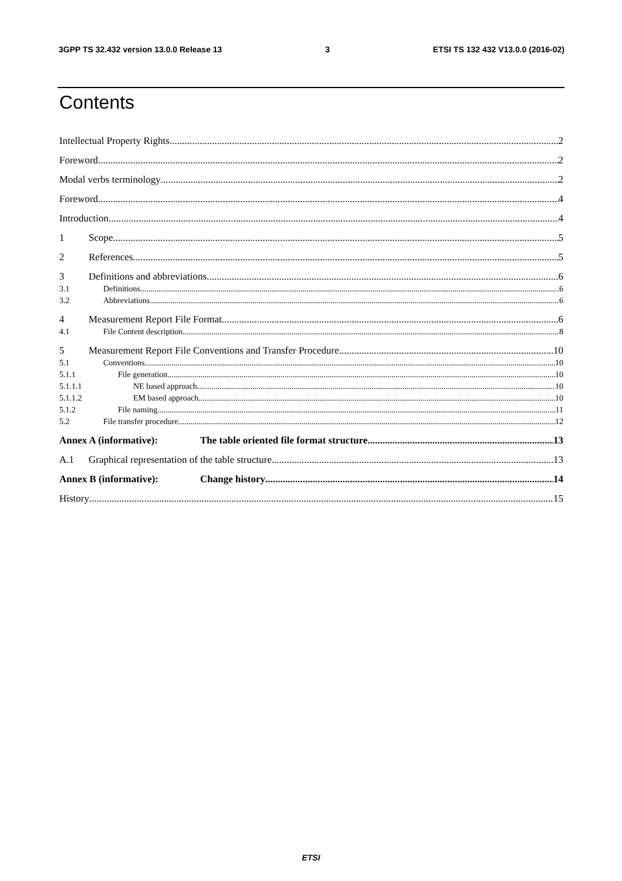3GPP TS 32.432 version 13.0.0 Release 13 3 ETSI TS 132 432 V13.0.0 (2016-02)
Contents
Intellectual Property Rights 2
Foreword 2
Modal verbs terminology 2
Foreword 4
Introduction 4
1 Scope 5
2 References 5
3 Definitions and abbreviations 6
3.1 Definitions 6
3.2 Abbreviations 6
4 Measurement Report File Format 6
4.1 File Content description 8
5 Measurement Report File Conventions and Transfer Procedure 10
5.1 Conventions 10
5.1.1 File generation 10
5.1.1.1 NE based approach 10
5.1.1.2 EM based approach 10
5.1.2 File naming 11
5.2 File transfer procedure 12
Annex A (informative): The table oriented file format structure 13
A.1 Graphical representation of the table structure 13
Annex B (informative): Change history 14
History 15
ETSI